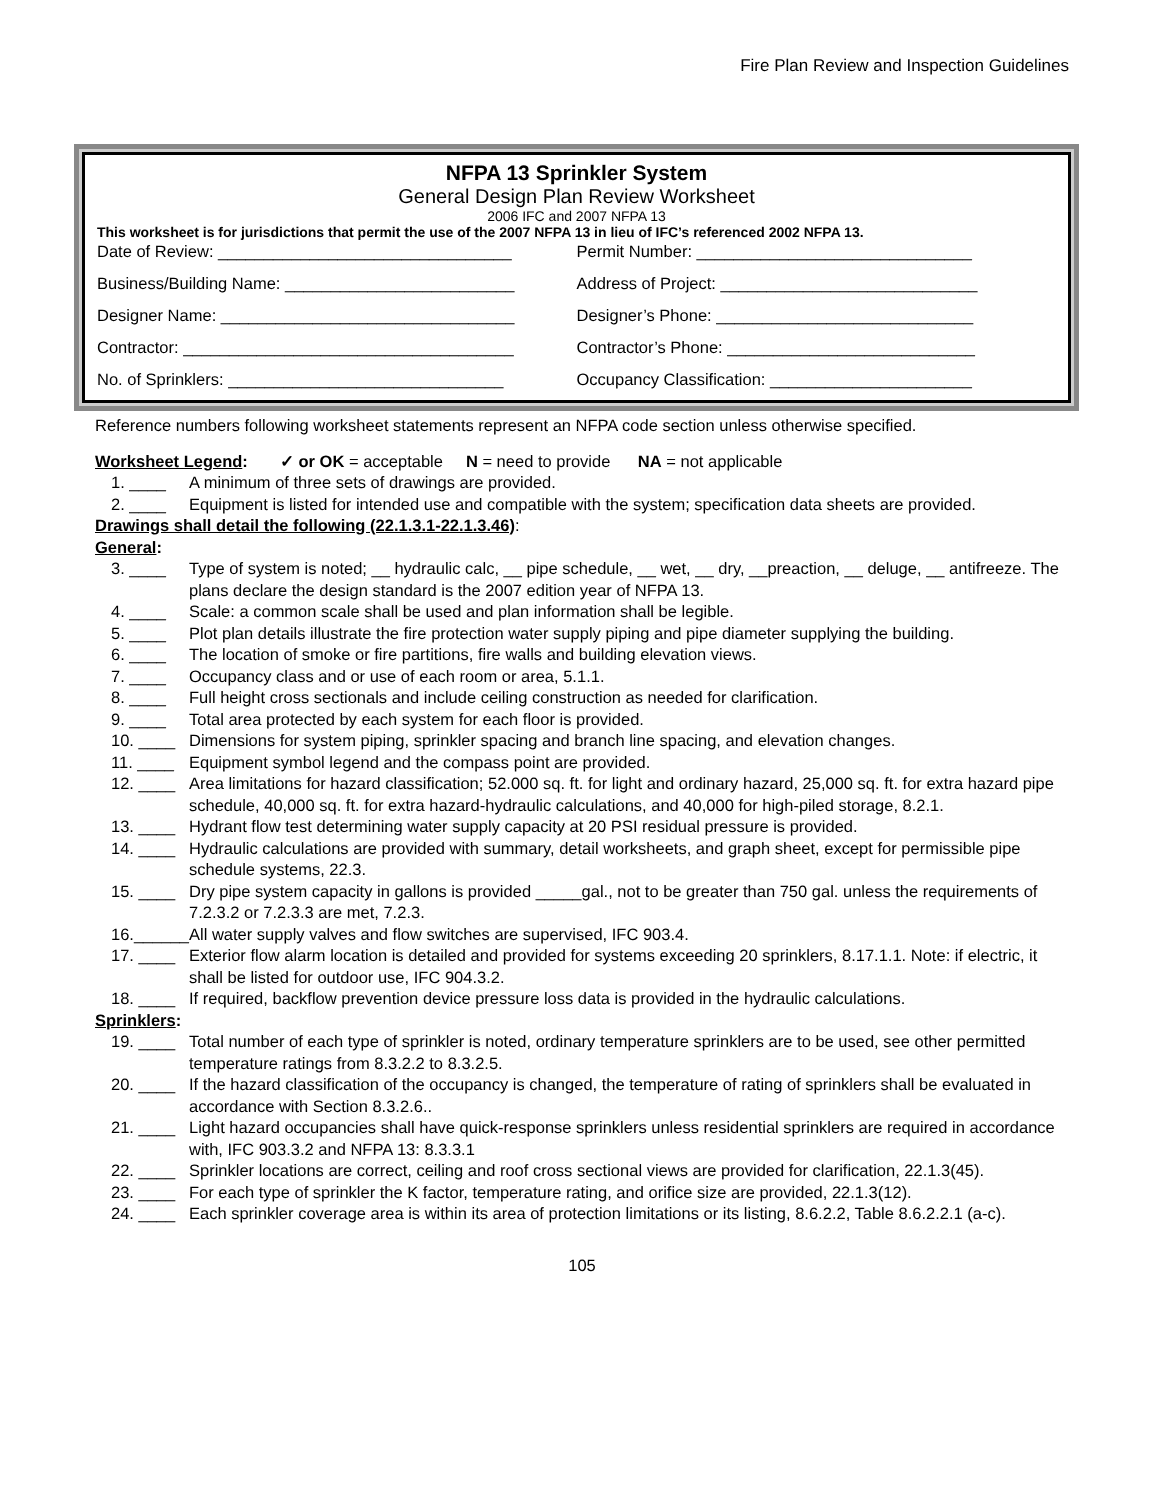Fire Plan Review and Inspection Guidelines
NFPA 13 Sprinkler System
General Design Plan Review Worksheet
2006 IFC and 2007 NFPA 13
This worksheet is for jurisdictions that permit the use of the 2007 NFPA 13 in lieu of IFC’s referenced 2002 NFPA 13.
Date of Review: ________________________________
Permit Number: ______________________________
Business/Building Name: _________________________
Address of Project: ____________________________
Designer Name: ________________________________
Designer’s Phone: ____________________________
Contractor: ____________________________________
Contractor’s Phone: ___________________________
No. of Sprinklers: ______________________________
Occupancy Classification: ______________________
Reference numbers following worksheet statements represent an NFPA code section unless otherwise specified.
Worksheet Legend: ✓ or OK = acceptable N = need to provide NA = not applicable
1. ____ A minimum of three sets of drawings are provided.
2. ____ Equipment is listed for intended use and compatible with the system; specification data sheets are provided.
Drawings shall detail the following (22.1.3.1-22.1.3.46):
General:
3. ____ Type of system is noted; __ hydraulic calc, __ pipe schedule, __ wet, __ dry, __preaction, __ deluge, __ antifreeze. The plans declare the design standard is the 2007 edition year of NFPA 13.
4. ____ Scale: a common scale shall be used and plan information shall be legible.
5. ____ Plot plan details illustrate the fire protection water supply piping and pipe diameter supplying the building.
6. ____ The location of smoke or fire partitions, fire walls and building elevation views.
7. ____ Occupancy class and or use of each room or area, 5.1.1.
8. ____ Full height cross sectionals and include ceiling construction as needed for clarification.
9. ____ Total area protected by each system for each floor is provided.
10. ____ Dimensions for system piping, sprinkler spacing and branch line spacing, and elevation changes.
11. ____ Equipment symbol legend and the compass point are provided.
12. ____ Area limitations for hazard classification; 52.000 sq. ft. for light and ordinary hazard, 25,000 sq. ft. for extra hazard pipe schedule, 40,000 sq. ft. for extra hazard-hydraulic calculations, and 40,000 for high-piled storage, 8.2.1.
13. ____ Hydrant flow test determining water supply capacity at 20 PSI residual pressure is provided.
14. ____ Hydraulic calculations are provided with summary, detail worksheets, and graph sheet, except for permissible pipe schedule systems, 22.3.
15. ____ Dry pipe system capacity in gallons is provided _____gal., not to be greater than 750 gal. unless the requirements of 7.2.3.2 or 7.2.3.3 are met, 7.2.3.
16.______ All water supply valves and flow switches are supervised, IFC 903.4.
17. ____ Exterior flow alarm location is detailed and provided for systems exceeding 20 sprinklers, 8.17.1.1. Note: if electric, it shall be listed for outdoor use, IFC 904.3.2.
18. ____ If required, backflow prevention device pressure loss data is provided in the hydraulic calculations.
Sprinklers:
19. ____ Total number of each type of sprinkler is noted, ordinary temperature sprinklers are to be used, see other permitted temperature ratings from 8.3.2.2 to 8.3.2.5.
20. ____ If the hazard classification of the occupancy is changed, the temperature of rating of sprinklers shall be evaluated in accordance with Section 8.3.2.6..
21. ____ Light hazard occupancies shall have quick-response sprinklers unless residential sprinklers are required in accordance with, IFC 903.3.2 and NFPA 13: 8.3.3.1
22. ____ Sprinkler locations are correct, ceiling and roof cross sectional views are provided for clarification, 22.1.3(45).
23. ____ For each type of sprinkler the K factor, temperature rating, and orifice size are provided, 22.1.3(12).
24. ____ Each sprinkler coverage area is within its area of protection limitations or its listing, 8.6.2.2, Table 8.6.2.2.1 (a-c).
105